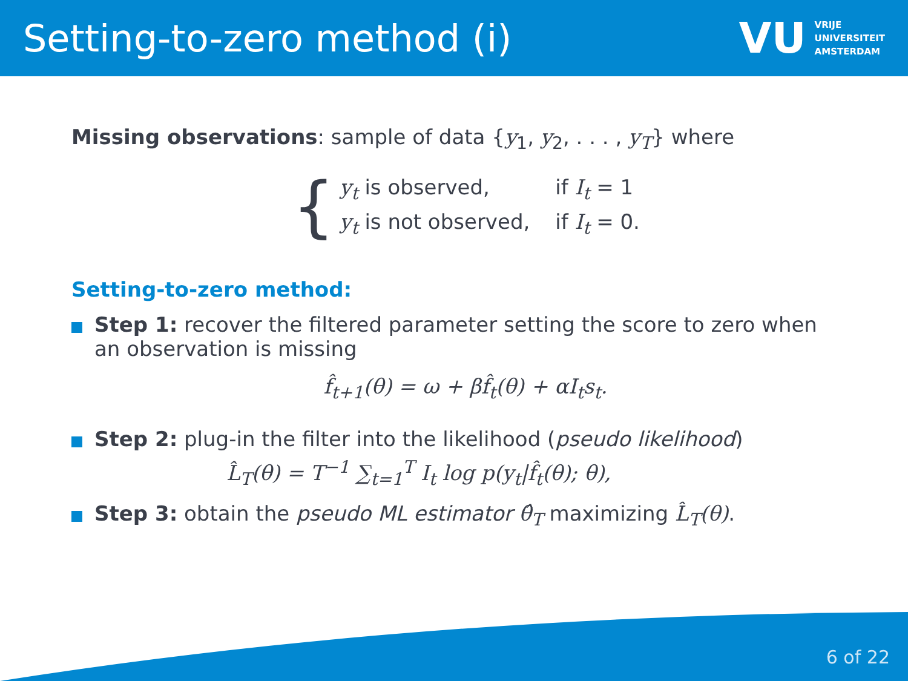Setting-to-zero method (i)
VU
VRIJE
UNIVERSITEIT
AMSTERDAM
Missing observations: sample of data {y<sub>1</sub>, y<sub>2</sub>, . . . , y<sub>T</sub>} where
{
| y<sub>t</sub> is observed, | if I<sub>t</sub> = 1 |
| y<sub>t</sub> is not observed, | if I<sub>t</sub> = 0. |
Setting-to-zero method:
Step 1: recover the filtered parameter setting the score to zero when an observation is missing
f̂<sub>t+1</sub>(θ) = ω + βf̂<sub>t</sub>(θ) + αI<sub>t</sub>s<sub>t</sub>.
Step 2: plug-in the filter into the likelihood (pseudo likelihood)
L̂<sub>T</sub>(θ) = T<sup>−1</sup> ∑<sub>t=1</sub><sup>T</sup> I<sub>t</sub> log p(y<sub>t</sub>|f̂<sub>t</sub>(θ); θ),
Step 3: obtain the pseudo ML estimator θ̂<sub>T</sub> maximizing L̂<sub>T</sub>(θ).
6 of 22